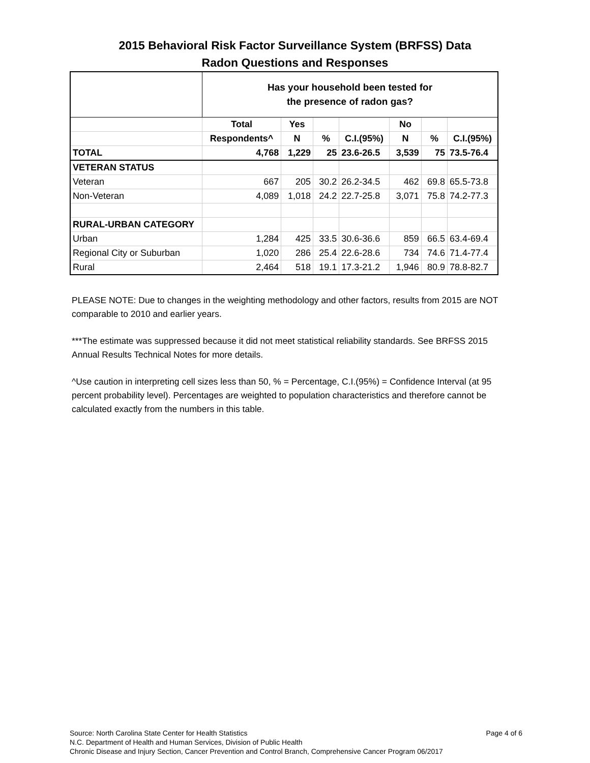2015 Behavioral Risk Factor Surveillance System (BRFSS) Data
Radon Questions and Responses
| | Has your household been tested for the presence of radon gas? | | | | | | |
| | Total | Yes | | | No | | |
| | Respondents^ | N | % | C.I.(95%) | N | % | C.I.(95%) |
| TOTAL | 4,768 | 1,229 | 25 | 23.6-26.5 | 3,539 | 75 | 73.5-76.4 |
| VETERAN STATUS | | | | | | | |
| Veteran | 667 | 205 | 30.2 | 26.2-34.5 | 462 | 69.8 | 65.5-73.8 |
| Non-Veteran | 4,089 | 1,018 | 24.2 | 22.7-25.8 | 3,071 | 75.8 | 74.2-77.3 |
| RURAL-URBAN CATEGORY | | | | | | | |
| Urban | 1,284 | 425 | 33.5 | 30.6-36.6 | 859 | 66.5 | 63.4-69.4 |
| Regional City or Suburban | 1,020 | 286 | 25.4 | 22.6-28.6 | 734 | 74.6 | 71.4-77.4 |
| Rural | 2,464 | 518 | 19.1 | 17.3-21.2 | 1,946 | 80.9 | 78.8-82.7 |
PLEASE NOTE: Due to changes in the weighting methodology and other factors, results from 2015 are NOT comparable to 2010 and earlier years.
***The estimate was suppressed because it did not meet statistical reliability standards. See BRFSS 2015 Annual Results Technical Notes for more details.
^Use caution in interpreting cell sizes less than 50, % = Percentage, C.I.(95%) = Confidence Interval (at 95 percent probability level). Percentages are weighted to population characteristics and therefore cannot be calculated exactly from the numbers in this table.
Page 4 of 6 Source: North Carolina State Center for Health Statistics
N.C. Department of Health and Human Services, Division of Public Health
Chronic Disease and Injury Section, Cancer Prevention and Control Branch, Comprehensive Cancer Program 06/2017